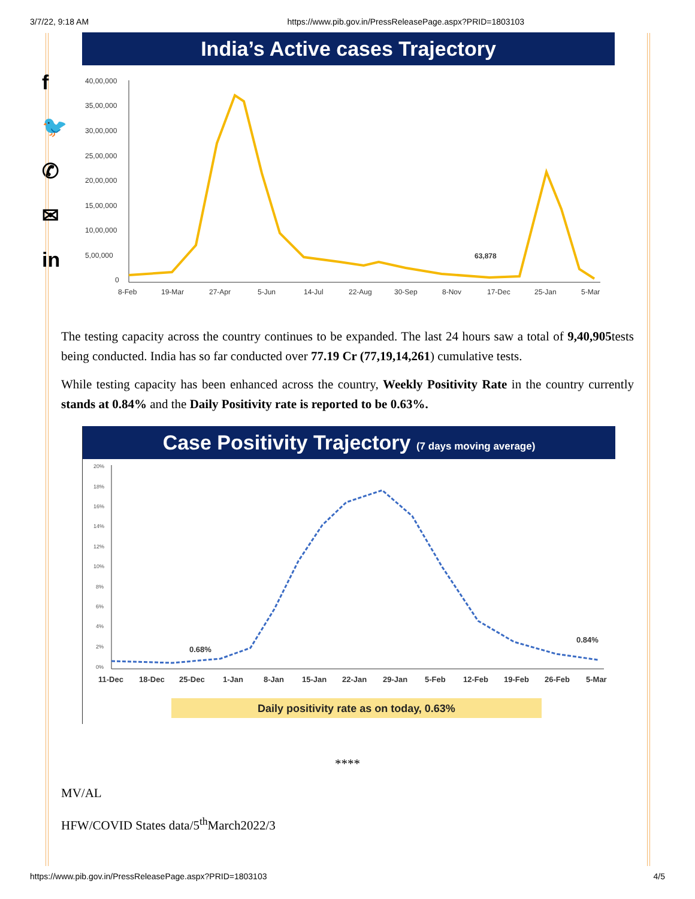3/7/22, 9:18 AM https://www.pib.gov.in/PressReleasePage.aspx?PRID=1803103
f
🐦
✆
✉
in
India’s Active cases Trajectory
40,00,000
35,00,000
30,00,000
25,00,000
20,00,000
15,00,000
10,00,000
5,00,000
0
8-Feb
19-Mar
27-Apr
5-Jun
14-Jul
22-Aug
30-Sep
8-Nov
17-Dec
25-Jan
5-Mar
63,878
The testing capacity across the country continues to be expanded. The last 24 hours saw a total of 9,40,905tests being conducted. India has so far conducted over 77.19 Cr (77,19,14,261) cumulative tests.
While testing capacity has been enhanced across the country, Weekly Positivity Rate in the country currently stands at 0.84% and the Daily Positivity rate is reported to be 0.63%.
Case Positivity Trajectory (7 days moving average)
20%
18%
16%
14%
12%
10%
8%
6%
4%
2%
0%
11-Dec
18-Dec
25-Dec
1-Jan
8-Jan
15-Jan
22-Jan
29-Jan
5-Feb
12-Feb
19-Feb
26-Feb
5-Mar
0.68%
0.84%
Daily positivity rate as on today, 0.63%
****
MV/AL
HFW/COVID States data/5<sup>th</sup>March2022/3
https://www.pib.gov.in/PressReleasePage.aspx?PRID=1803103 4/5